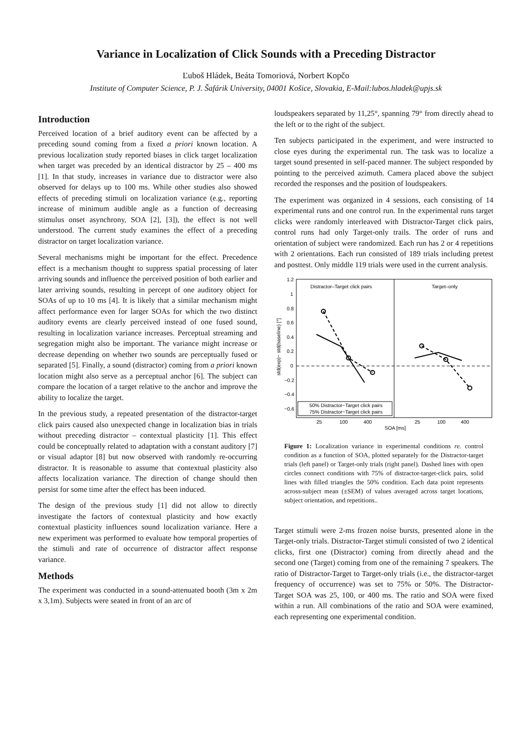Variance in Localization of Click Sounds with a Preceding Distractor
Ľuboš Hládek, Beáta Tomoriová, Norbert Kopčo
Institute of Computer Science, P. J. Šafárik University, 04001 Košice, Slovakia, E-Mail:lubos.hladek@upjs.sk
Introduction
Perceived location of a brief auditory event can be affected by a preceding sound coming from a fixed a priori known location. A previous localization study reported biases in click target localization when target was preceded by an identical distractor by 25 – 400 ms [1]. In that study, increases in variance due to distractor were also observed for delays up to 100 ms. While other studies also showed effects of preceding stimuli on localization variance (e.g., reporting increase of minimum audible angle as a function of decreasing stimulus onset asynchrony, SOA [2], [3]), the effect is not well understood. The current study examines the effect of a preceding distractor on target localization variance.
Several mechanisms might be important for the effect. Precedence effect is a mechanism thought to suppress spatial processing of later arriving sounds and influence the perceived position of both earlier and later arriving sounds, resulting in percept of one auditory object for SOAs of up to 10 ms [4]. It is likely that a similar mechanism might affect performance even for larger SOAs for which the two distinct auditory events are clearly perceived instead of one fused sound, resulting in localization variance increases. Perceptual streaming and segregation might also be important. The variance might increase or decrease depending on whether two sounds are perceptually fused or separated [5]. Finally, a sound (distractor) coming from a priori known location might also serve as a perceptual anchor [6]. The subject can compare the location of a target relative to the anchor and improve the ability to localize the target.
In the previous study, a repeated presentation of the distractor-target click pairs caused also unexpected change in localization bias in trials without preceding distractor – contextual plasticity [1]. This effect could be conceptually related to adaptation with a constant auditory [7] or visual adaptor [8] but now observed with randomly re-occurring distractor. It is reasonable to assume that contextual plasticity also affects localization variance. The direction of change should then persist for some time after the effect has been induced.
The design of the previous study [1] did not allow to directly investigate the factors of contextual plasticity and how exactly contextual plasticity influences sound localization variance. Here a new experiment was performed to evaluate how temporal properties of the stimuli and rate of occurrence of distractor affect response variance.
Methods
The experiment was conducted in a sound-attenuated booth (3m x 2m x 3,1m). Subjects were seated in front of an arc of
loudspeakers separated by 11,25°, spanning 79° from directly ahead to the left or to the right of the subject.
Ten subjects participated in the experiment, and were instructed to close eyes during the experimental run. The task was to localize a target sound presented in self-paced manner. The subject responded by pointing to the perceived azimuth. Camera placed above the subject recorded the responses and the position of loudspeakers.
The experiment was organized in 4 sessions, each consisting of 14 experimental runs and one control run. In the experimental runs target clicks were randomly interleaved with Distractor-Target click pairs, control runs had only Target-only trails. The order of runs and orientation of subject were randomized. Each run has 2 or 4 repetitions with 2 orientations. Each run consisted of 189 trials including pretest and posttest. Only middle 119 trials were used in the current analysis.
Distractor–Target click pairs
Target–only
1.2
1
0.8
0.6
0.4
0.2
0
−0.2
−0.4
−0.6
std(exp)− std(baseline) [°]
50% Distractor−Target click pairs
75% Distractor−Target click pairs
25
100
400
25
100
400
SOA [ms]
Figure 1: Localization variance in experimental conditions re. control condition as a function of SOA, plotted separately for the Distractor-target trials (left panel) or Target-only trials (right panel). Dashed lines with open circles connect conditions with 75% of distractor-target-click pairs, solid lines with filled triangles the 50% condition. Each data point represents across-subject mean (±SEM) of values averaged across target locations, subject orientation, and repetitions..
Target stimuli were 2-ms frozen noise bursts, presented alone in the Target-only trials. Distractor-Target stimuli consisted of two 2 identical clicks, first one (Distractor) coming from directly ahead and the second one (Target) coming from one of the remaining 7 speakers. The ratio of Distractor-Target to Target-only trials (i.e., the distractor-target frequency of occurrence) was set to 75% or 50%. The Distractor-Target SOA was 25, 100, or 400 ms. The ratio and SOA were fixed within a run. All combinations of the ratio and SOA were examined, each representing one experimental condition.